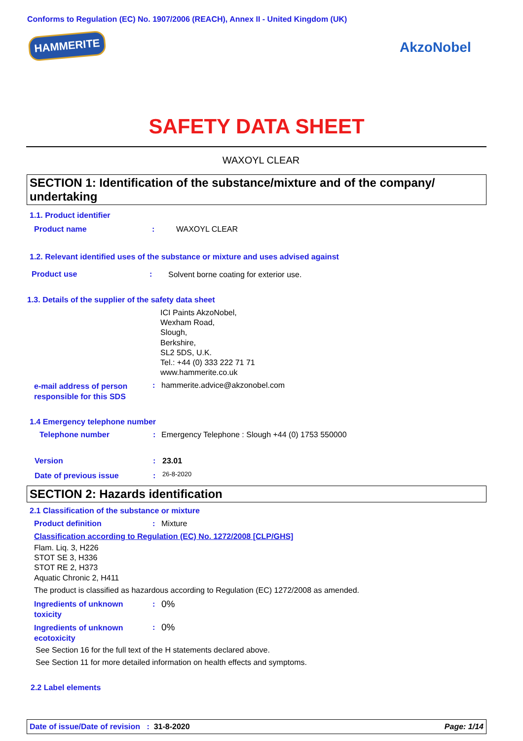Conforms to Regulation (EC) No. 1907/2006 (REACH), Annex II - United Kingdom (UK)
HAMMERITE AkzoNobel
SAFETY DATA SHEET
WAXOYL CLEAR
SECTION 1: Identification of the substance/mixture and of the company/ undertaking
1.1. Product identifier
Product name : WAXOYL CLEAR
1.2. Relevant identified uses of the substance or mixture and uses advised against
Product use :
Solvent borne coating for exterior use.
1.3. Details of the supplier of the safety data sheet
ICI Paints AkzoNobel,
Wexham Road,
Slough,
Berkshire,
SL2 5DS, U.K.
Tel.: +44 (0) 333 222 71 71
www.hammerite.co.uk
e-mail address of person
responsible for this SDS
: hammerite.advice@akzonobel.com
1.4 Emergency telephone number
Telephone number :
Emergency Telephone : Slough +44 (0) 1753 550000
Version : 23.01
Date of previous issue : 26-8-2020
SECTION 2: Hazards identification
2.1 Classification of the substance or mixture
Product definition : Mixture
Classification according to Regulation (EC) No. 1272/2008 [CLP/GHS]
Flam. Liq. 3, H226
STOT SE 3, H336
STOT RE 2, H373
Aquatic Chronic 2, H411
The product is classified as hazardous according to Regulation (EC) 1272/2008 as amended.
Ingredients of unknown
toxicity
: 0%
Ingredients of unknown
ecotoxicity
: 0%
See Section 16 for the full text of the H statements declared above.
See Section 11 for more detailed information on health effects and symptoms.
2.2 Label elements
Date of issue/Date of revision : 31-8-2020 Page: 1/14